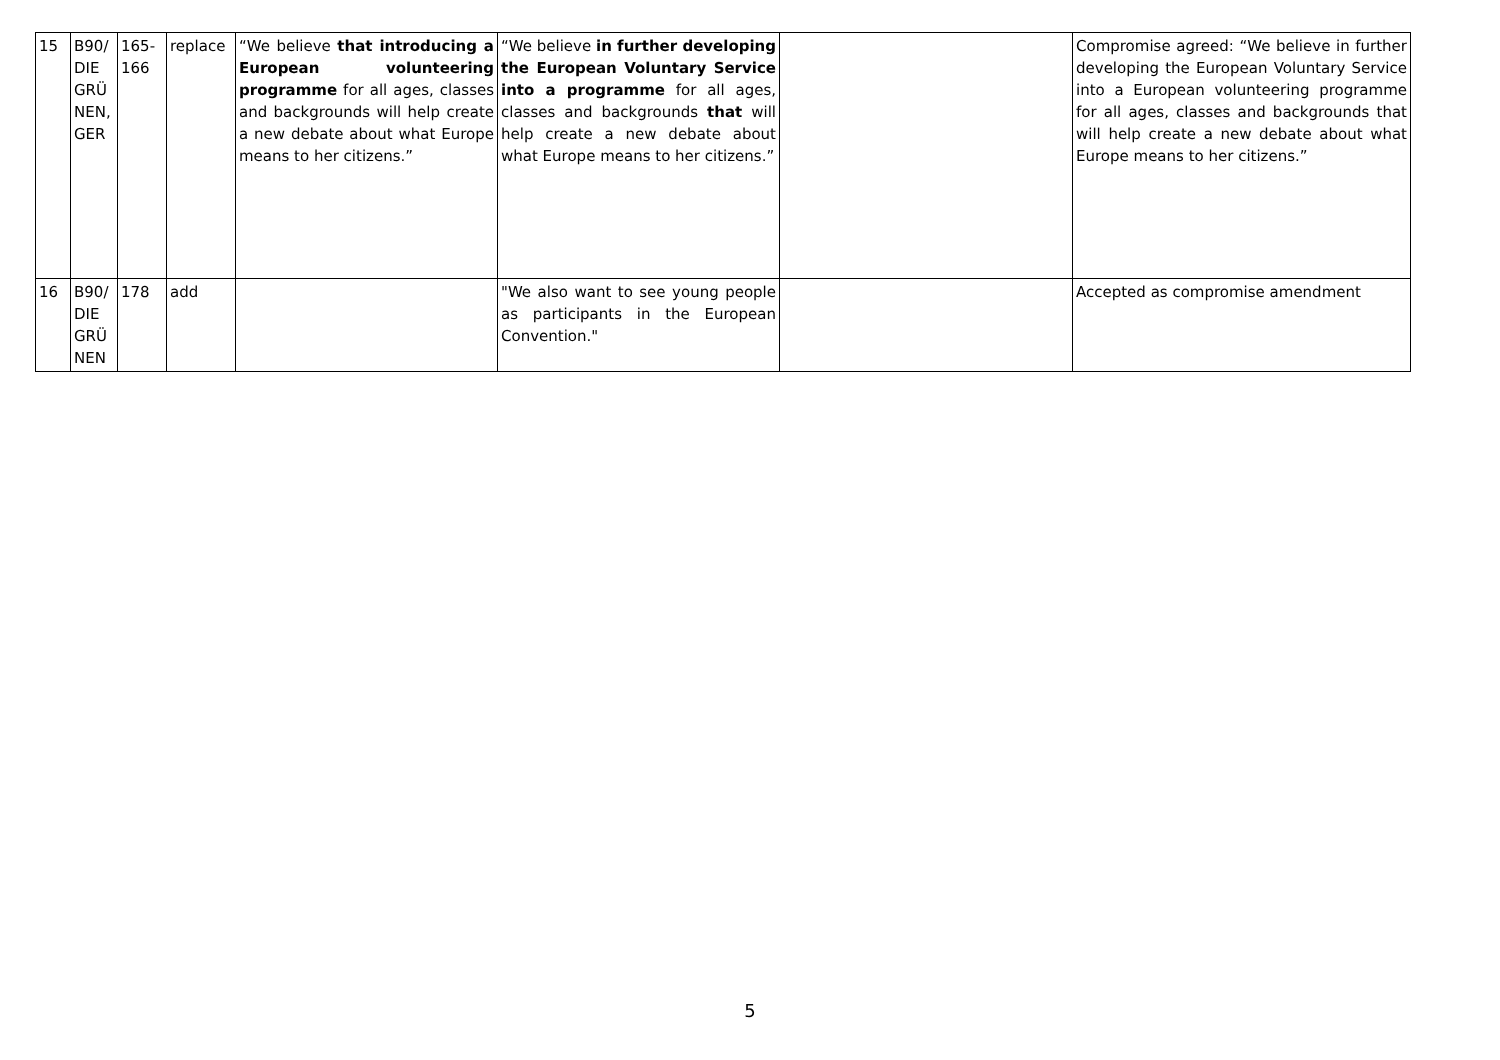| 15 | B90/ DIE GRÜ NEN, GER | 165-166 | replace | “We believe that introducing a European volunteering programme for all ages, classes and backgrounds will help create a new debate about what Europe means to her citizens.” | “We believe in further developing the European Voluntary Service into a programme for all ages, classes and backgrounds that will help create a new debate about what Europe means to her citizens.” | | Compromise agreed: “We believe in further developing the European Voluntary Service into a European volunteering programme for all ages, classes and backgrounds that will help create a new debate about what Europe means to her citizens.” |
| 16 | B90/ DIE GRÜ NEN | 178 | add | | "We also want to see young people as participants in the European Convention." | | Accepted as compromise amendment |
5